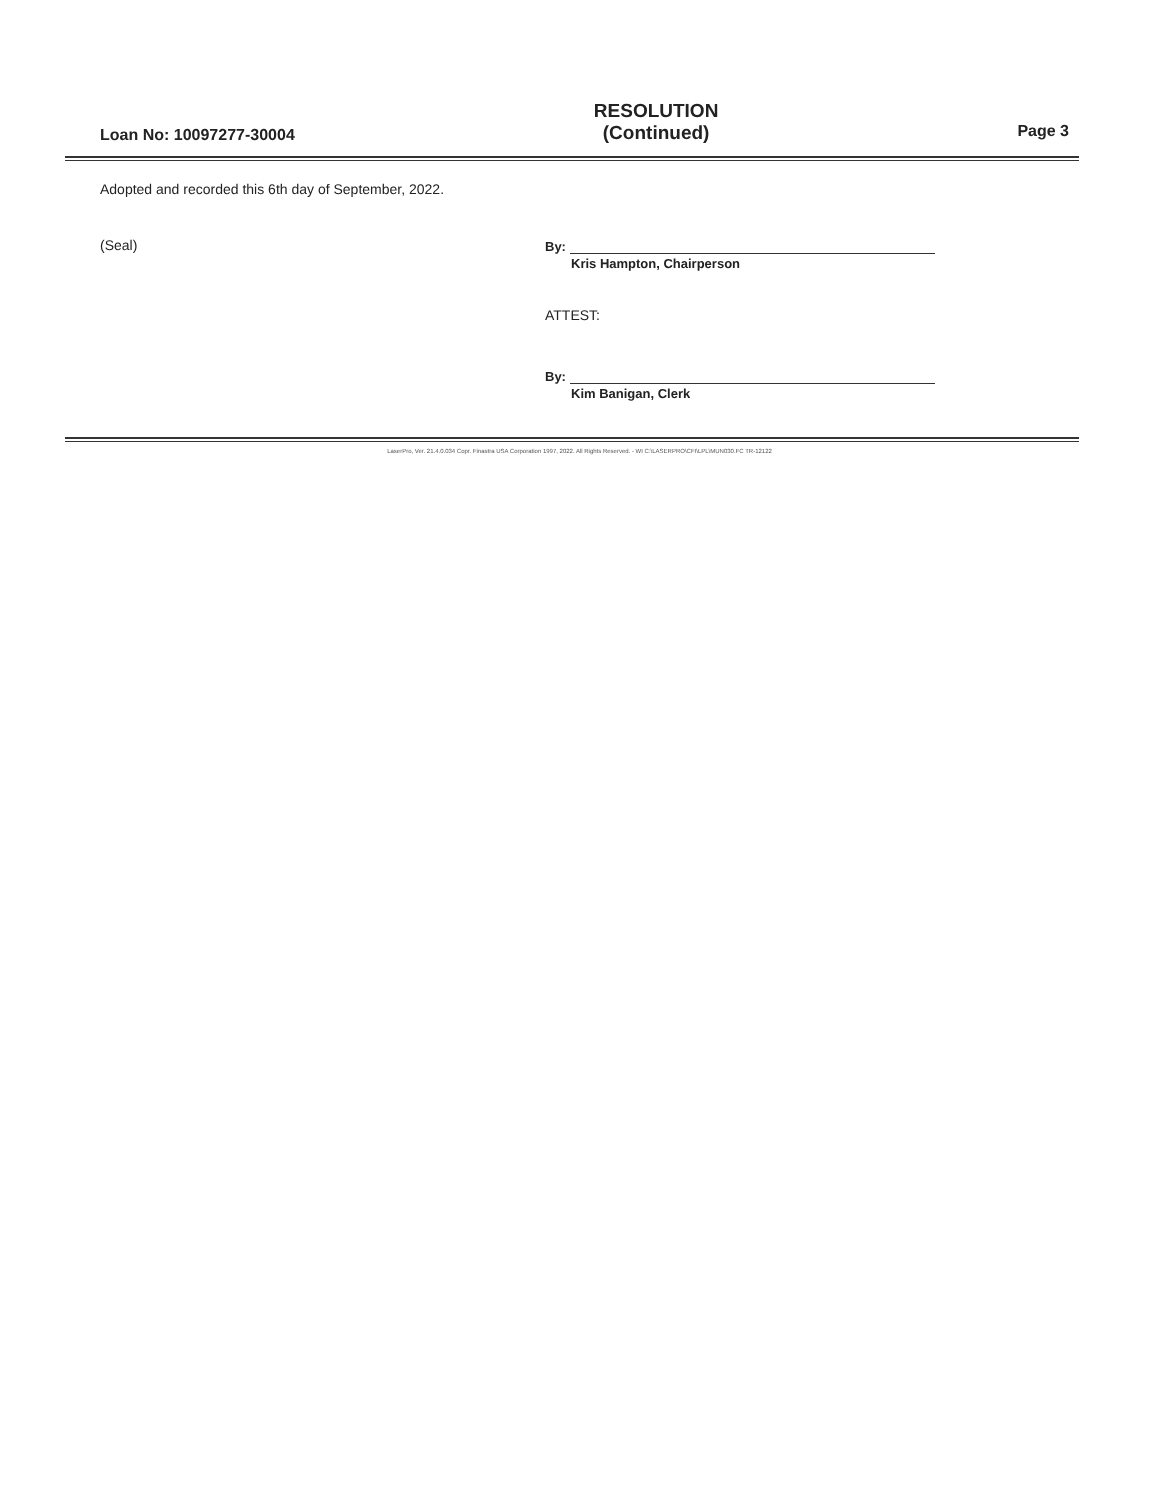Loan No: 10097277-30004
RESOLUTION
(Continued)
Page 3
Adopted and recorded this 6th day of September, 2022.
(Seal) By:
Kris Hampton, Chairperson
ATTEST:
By:
Kim Banigan, Clerk
LaserPro, Ver. 21.4.0.034 Copr. Finastra USA Corporation 1997, 2022. All Rights Reserved. - WI C:\LASERPRO\CFI\LPL\MUN030.FC TR-12122